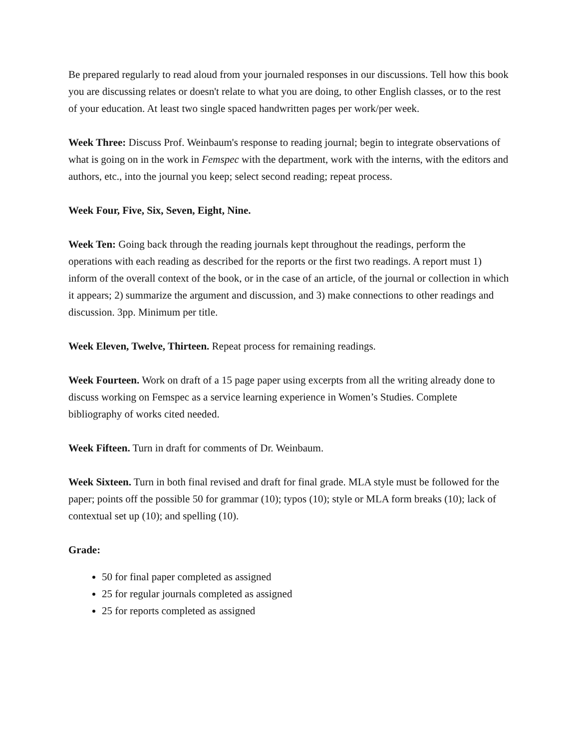Be prepared regularly to read aloud from your journaled responses in our discussions. Tell how this book you are discussing relates or doesn't relate to what you are doing, to other English classes, or to the rest of your education. At least two single spaced handwritten pages per work/per week.
Week Three: Discuss Prof. Weinbaum's response to reading journal; begin to integrate observations of what is going on in the work in Femspec with the department, work with the interns, with the editors and authors, etc., into the journal you keep; select second reading; repeat process.
Week Four, Five, Six, Seven, Eight, Nine.
Week Ten: Going back through the reading journals kept throughout the readings, perform the operations with each reading as described for the reports or the first two readings. A report must 1) inform of the overall context of the book, or in the case of an article, of the journal or collection in which it appears; 2) summarize the argument and discussion, and 3) make connections to other readings and discussion. 3pp. Minimum per title.
Week Eleven, Twelve, Thirteen. Repeat process for remaining readings.
Week Fourteen. Work on draft of a 15 page paper using excerpts from all the writing already done to discuss working on Femspec as a service learning experience in Women’s Studies. Complete bibliography of works cited needed.
Week Fifteen. Turn in draft for comments of Dr. Weinbaum.
Week Sixteen. Turn in both final revised and draft for final grade. MLA style must be followed for the paper; points off the possible 50 for grammar (10); typos (10); style or MLA form breaks (10); lack of contextual set up (10); and spelling (10).
Grade:
50 for final paper completed as assigned
25 for regular journals completed as assigned
25 for reports completed as assigned